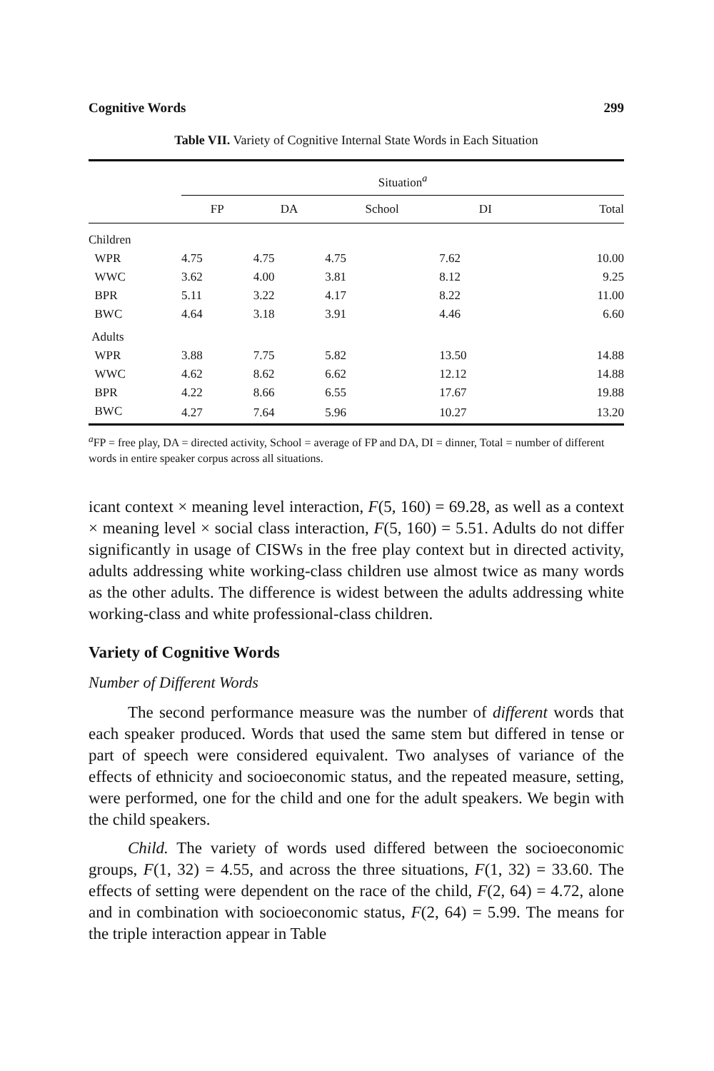Cognitive Words 299
Table VII. Variety of Cognitive Internal State Words in Each Situation
| | Situation<sup>a</sup> | | | | |
| --- | --- | --- | --- | --- | --- |
| | FP | DA | School | DI | Total |
| Children | | | | | |
| WPR | 4.75 | 4.75 | 4.75 | 7.62 | 10.00 |
| WWC | 3.62 | 4.00 | 3.81 | 8.12 | 9.25 |
| BPR | 5.11 | 3.22 | 4.17 | 8.22 | 11.00 |
| BWC | 4.64 | 3.18 | 3.91 | 4.46 | 6.60 |
| Adults | | | | | |
| WPR | 3.88 | 7.75 | 5.82 | 13.50 | 14.88 |
| WWC | 4.62 | 8.62 | 6.62 | 12.12 | 14.88 |
| BPR | 4.22 | 8.66 | 6.55 | 17.67 | 19.88 |
| BWC | 4.27 | 7.64 | 5.96 | 10.27 | 13.20 |
<sup>a</sup> FP = free play, DA = directed activity, School = average of FP and DA, DI = dinner, Total = number of different words in entire speaker corpus across all situations.
icant context × meaning level interaction, F(5, 160) = 69.28, as well as a context × meaning level × social class interaction, F(5, 160) = 5.51. Adults do not differ significantly in usage of CISWs in the free play context but in directed activity, adults addressing white working-class children use almost twice as many words as the other adults. The difference is widest between the adults addressing white working-class and white professional-class children.
Variety of Cognitive Words
Number of Different Words
The second performance measure was the number of different words that each speaker produced. Words that used the same stem but differed in tense or part of speech were considered equivalent. Two analyses of variance of the effects of ethnicity and socioeconomic status, and the repeated measure, setting, were performed, one for the child and one for the adult speakers. We begin with the child speakers.
Child. The variety of words used differed between the socioeconomic groups, F(1, 32) = 4.55, and across the three situations, F(1, 32) = 33.60. The effects of setting were dependent on the race of the child, F(2, 64) = 4.72, alone and in combination with socioeconomic status, F(2, 64) = 5.99. The means for the triple interaction appear in Table